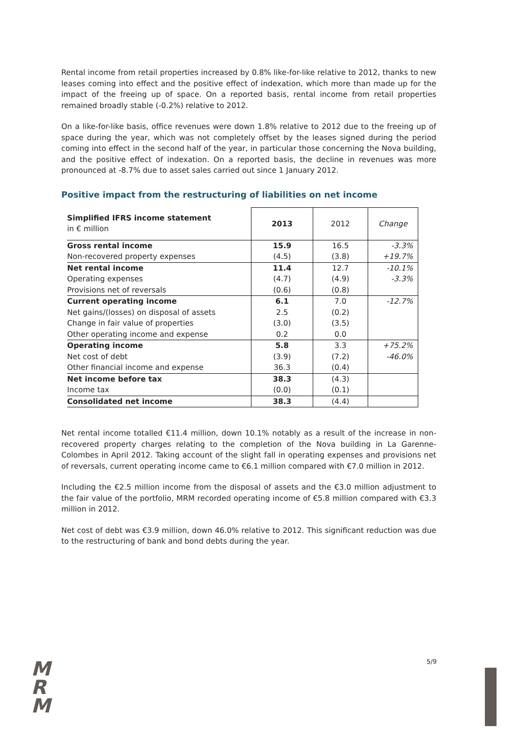Rental income from retail properties increased by 0.8% like-for-like relative to 2012, thanks to new leases coming into effect and the positive effect of indexation, which more than made up for the impact of the freeing up of space. On a reported basis, rental income from retail properties remained broadly stable (-0.2%) relative to 2012.
On a like-for-like basis, office revenues were down 1.8% relative to 2012 due to the freeing up of space during the year, which was not completely offset by the leases signed during the period coming into effect in the second half of the year, in particular those concerning the Nova building, and the positive effect of indexation. On a reported basis, the decline in revenues was more pronounced at -8.7% due to asset sales carried out since 1 January 2012.
Positive impact from the restructuring of liabilities on net income
| Simplified IFRS income statement in € million | 2013 | 2012 | Change |
| Gross rental income | 15.9 | 16.5 | -3.3% |
| Non-recovered property expenses | (4.5) | (3.8) | +19.7% |
| Net rental income | 11.4 | 12.7 | -10.1% |
| Operating expenses | (4.7) | (4.9) | -3.3% |
| Provisions net of reversals | (0.6) | (0.8) | |
| Current operating income | 6.1 | 7.0 | -12.7% |
| Net gains/(losses) on disposal of assets | 2.5 | (0.2) | |
| Change in fair value of properties | (3.0) | (3.5) | |
| Other operating income and expense | 0.2 | 0.0 | |
| Operating income | 5.8 | 3.3 | +75.2% |
| Net cost of debt | (3.9) | (7.2) | -46.0% |
| Other financial income and expense | 36.3 | (0.4) | |
| Net income before tax | 38.3 | (4.3) | |
| Income tax | (0.0) | (0.1) | |
| Consolidated net income | 38.3 | (4.4) | |
Net rental income totalled €11.4 million, down 10.1% notably as a result of the increase in non-recovered property charges relating to the completion of the Nova building in La Garenne-Colombes in April 2012. Taking account of the slight fall in operating expenses and provisions net of reversals, current operating income came to €6.1 million compared with €7.0 million in 2012.
Including the €2.5 million income from the disposal of assets and the €3.0 million adjustment to the fair value of the portfolio, MRM recorded operating income of €5.8 million compared with €3.3 million in 2012.
Net cost of debt was €3.9 million, down 46.0% relative to 2012. This significant reduction was due to the restructuring of bank and bond debts during the year.
M
R
M
5/9